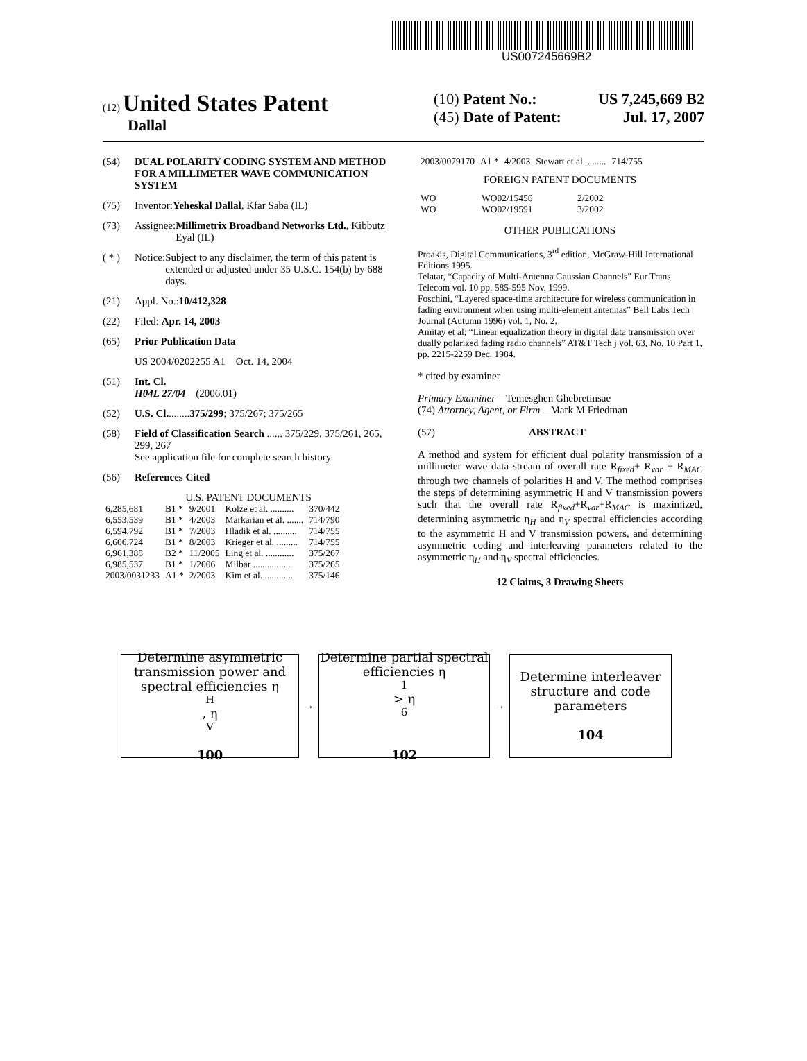US007245669B2
(12) United States Patent
Dallal
(10) Patent No.: US 7,245,669 B2
(45) Date of Patent: Jul. 17, 2007
(54) DUAL POLARITY CODING SYSTEM AND METHOD FOR A MILLIMETER WAVE COMMUNICATION SYSTEM
(75) Inventor: Yeheskal Dallal, Kfar Saba (IL)
(73) Assignee: Millimetrix Broadband Networks Ltd., Kibbutz Eyal (IL)
( * ) Notice: Subject to any disclaimer, the term of this patent is extended or adjusted under 35 U.S.C. 154(b) by 688 days.
(21) Appl. No.: 10/412,328
(22) Filed: Apr. 14, 2003
(65) Prior Publication Data
US 2004/0202255 A1 Oct. 14, 2004
(51) Int. Cl.
H04L 27/04 (2006.01)
(52) U.S. Cl. ........ 375/299; 375/267; 375/265
(58) Field of Classification Search ...... 375/229, 375/261, 265, 299, 267
See application file for complete search history.
(56) References Cited
U.S. PATENT DOCUMENTS
| 6,285,681 | B1 * | 9/2001 | Kolze et al. .......... | 370/442 |
| 6,553,539 | B1 * | 4/2003 | Markarian et al. ....... | 714/790 |
| 6,594,792 | B1 * | 7/2003 | Hladik et al. .......... | 714/755 |
| 6,606,724 | B1 * | 8/2003 | Krieger et al. ......... | 714/755 |
| 6,961,388 | B2 * | 11/2005 | Ling et al. ............ | 375/267 |
| 6,985,537 | B1 * | 1/2006 | Milbar ................ | 375/265 |
| 2003/0031233 | A1 * | 2/2003 | Kim et al. ............ | 375/146 |
| 2003/0079170 | A1 * | 4/2003 | Stewart et al. ........ | 714/755 |
FOREIGN PATENT DOCUMENTS
| WO | WO02/15456 | 2/2002 |
| WO | WO02/19591 | 3/2002 |
OTHER PUBLICATIONS
Proakis, Digital Communications, 3<sup>rd</sup> edition, McGraw-Hill International Editions 1995.
Telatar, “Capacity of Multi-Antenna Gaussian Channels” Eur Trans Telecom vol. 10 pp. 585-595 Nov. 1999.
Foschini, “Layered space-time architecture for wireless communication in fading environment when using multi-element antennas” Bell Labs Tech Journal (Autumn 1996) vol. 1, No. 2.
Amitay et al; “Linear equalization theory in digital data transmission over dually polarized fading radio channels” AT&T Tech j vol. 63, No. 10 Part 1, pp. 2215-2259 Dec. 1984.
* cited by examiner
Primary Examiner—Temesghen Ghebretinsae
(74) Attorney, Agent, or Firm—Mark M Friedman
(57) ABSTRACT
A method and system for efficient dual polarity transmission of a millimeter wave data stream of overall rate R<sub>fixed</sub>+ R<sub>var</sub> + R<sub>MAC</sub> through two channels of polarities H and V. The method comprises the steps of determining asymmetric H and V transmission powers such that the overall rate R<sub>fixed</sub>+R<sub>var</sub>+R<sub>MAC</sub> is maximized, determining asymmetric η<sub>H</sub> and η<sub>V</sub> spectral efficiencies according to the asymmetric H and V transmission powers, and determining asymmetric coding and interleaving parameters related to the asymmetric η<sub>H</sub> and η<sub>V</sub> spectral efficiencies.
12 Claims, 3 Drawing Sheets
Determine asymmetric transmission power and spectral efficiencies η<sub>H</sub>, η<sub>V</sub>
100
→
Determine partial spectral efficiencies η<sub>1</sub> > η<sub>6</sub>
102
→
Determine interleaver structure and code parameters
104